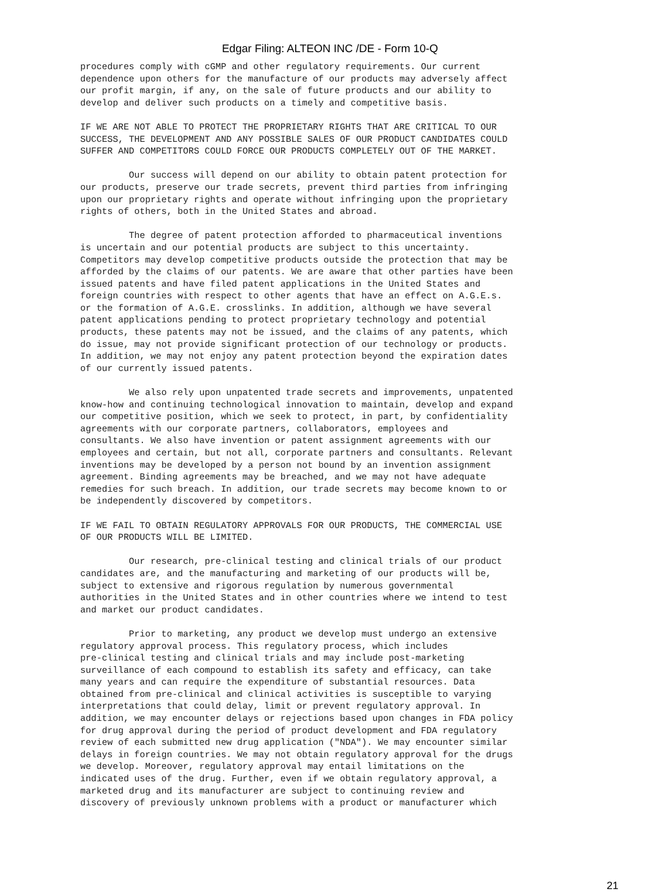Edgar Filing: ALTEON INC /DE - Form 10-Q
procedures comply with cGMP and other regulatory requirements. Our current
dependence upon others for the manufacture of our products may adversely affect
our profit margin, if any, on the sale of future products and our ability to
develop and deliver such products on a timely and competitive basis.

IF WE ARE NOT ABLE TO PROTECT THE PROPRIETARY RIGHTS THAT ARE CRITICAL TO OUR
SUCCESS, THE DEVELOPMENT AND ANY POSSIBLE SALES OF OUR PRODUCT CANDIDATES COULD
SUFFER AND COMPETITORS COULD FORCE OUR PRODUCTS COMPLETELY OUT OF THE MARKET.

         Our success will depend on our ability to obtain patent protection for
our products, preserve our trade secrets, prevent third parties from infringing
upon our proprietary rights and operate without infringing upon the proprietary
rights of others, both in the United States and abroad.

         The degree of patent protection afforded to pharmaceutical inventions
is uncertain and our potential products are subject to this uncertainty.
Competitors may develop competitive products outside the protection that may be
afforded by the claims of our patents. We are aware that other parties have been
issued patents and have filed patent applications in the United States and
foreign countries with respect to other agents that have an effect on A.G.E.s.
or the formation of A.G.E. crosslinks. In addition, although we have several
patent applications pending to protect proprietary technology and potential
products, these patents may not be issued, and the claims of any patents, which
do issue, may not provide significant protection of our technology or products.
In addition, we may not enjoy any patent protection beyond the expiration dates
of our currently issued patents.

         We also rely upon unpatented trade secrets and improvements, unpatented
know-how and continuing technological innovation to maintain, develop and expand
our competitive position, which we seek to protect, in part, by confidentiality
agreements with our corporate partners, collaborators, employees and
consultants. We also have invention or patent assignment agreements with our
employees and certain, but not all, corporate partners and consultants. Relevant
inventions may be developed by a person not bound by an invention assignment
agreement. Binding agreements may be breached, and we may not have adequate
remedies for such breach. In addition, our trade secrets may become known to or
be independently discovered by competitors.

IF WE FAIL TO OBTAIN REGULATORY APPROVALS FOR OUR PRODUCTS, THE COMMERCIAL USE
OF OUR PRODUCTS WILL BE LIMITED.

         Our research, pre-clinical testing and clinical trials of our product
candidates are, and the manufacturing and marketing of our products will be,
subject to extensive and rigorous regulation by numerous governmental
authorities in the United States and in other countries where we intend to test
and market our product candidates.

         Prior to marketing, any product we develop must undergo an extensive
regulatory approval process. This regulatory process, which includes
pre-clinical testing and clinical trials and may include post-marketing
surveillance of each compound to establish its safety and efficacy, can take
many years and can require the expenditure of substantial resources. Data
obtained from pre-clinical and clinical activities is susceptible to varying
interpretations that could delay, limit or prevent regulatory approval. In
addition, we may encounter delays or rejections based upon changes in FDA policy
for drug approval during the period of product development and FDA regulatory
review of each submitted new drug application ("NDA"). We may encounter similar
delays in foreign countries. We may not obtain regulatory approval for the drugs
we develop. Moreover, regulatory approval may entail limitations on the
indicated uses of the drug. Further, even if we obtain regulatory approval, a
marketed drug and its manufacturer are subject to continuing review and
discovery of previously unknown problems with a product or manufacturer which
21